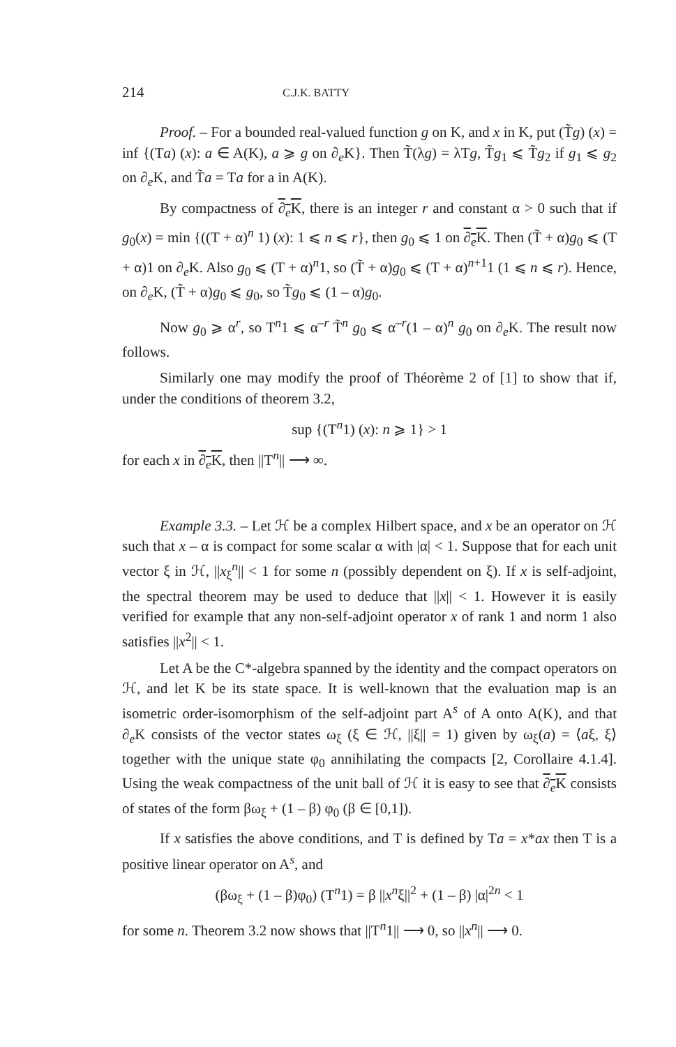214 C.J.K. BATTY
Proof. – For a bounded real-valued function g on K, and x in K, put (T̃g) (x) = inf {(Ta) (x): a ∈ A(K), a ⩾ g on ∂<sub>e</sub>K}. Then T̃(λg) = λTg, T̃g<sub>1</sub> ⩽ T̃g<sub>2</sub> if g<sub>1</sub> ⩽ g<sub>2</sub> on ∂<sub>e</sub>K, and T̃a = Ta for a in A(K).
By compactness of ∂<sub>e</sub>K, there is an integer r and constant α > 0 such that if g<sub>0</sub>(x) = min {((T + α)<sup>n</sup> 1) (x): 1 ⩽ n ⩽ r}, then g<sub>0</sub> ⩽ 1 on ∂<sub>e</sub>K. Then (T̃ + α)g<sub>0</sub> ⩽ (T + α)1 on ∂<sub>e</sub>K. Also g<sub>0</sub> ⩽ (T + α)<sup>n</sup>1, so (T̃ + α)g<sub>0</sub> ⩽ (T + α)<sup>n+1</sup>1 (1 ⩽ n ⩽ r). Hence, on ∂<sub>e</sub>K, (T̃ + α)g<sub>0</sub> ⩽ g<sub>0</sub>, so T̃g<sub>0</sub> ⩽ (1 – α)g<sub>0</sub>.
Now g<sub>0</sub> ⩾ α<sup>r</sup>, so T<sup>n</sup>1 ⩽ α<sup>–r</sup> T̃<sup>n</sup> g<sub>0</sub> ⩽ α<sup>–r</sup>(1 – α)<sup>n</sup> g<sub>0</sub> on ∂<sub>e</sub>K. The result now follows.
Similarly one may modify the proof of Théorème 2 of [1] to show that if, under the conditions of theorem 3.2,
sup {(T<sup>n</sup>1) (x): n ⩾ 1} > 1
for each x in ∂<sub>e</sub>K, then ||T<sup>n</sup>|| ⟶ ∞.
Example 3.3. – Let ℋ be a complex Hilbert space, and x be an operator on ℋ such that x – α is compact for some scalar α with |α| < 1. Suppose that for each unit vector ξ in ℋ, ||x<sub>ξ</sub><sup>n</sup>|| < 1 for some n (possibly dependent on ξ). If x is self-adjoint, the spectral theorem may be used to deduce that ||x|| < 1. However it is easily verified for example that any non-self-adjoint operator x of rank 1 and norm 1 also satisfies ||x<sup>2</sup>|| < 1.
Let A be the C*-algebra spanned by the identity and the compact operators on ℋ, and let K be its state space. It is well-known that the evaluation map is an isometric order-isomorphism of the self-adjoint part A<sup>s</sup> of A onto A(K), and that ∂<sub>e</sub>K consists of the vector states ω<sub>ξ</sub> (ξ ∈ ℋ, ||ξ|| = 1) given by ω<sub>ξ</sub>(a) = ⟨aξ, ξ⟩ together with the unique state φ<sub>0</sub> annihilating the compacts [2, Corollaire 4.1.4]. Using the weak compactness of the unit ball of ℋ it is easy to see that ∂<sub>e</sub>K consists of states of the form βω<sub>ξ</sub> + (1 – β) φ<sub>0</sub> (β ∈ [0,1]).
If x satisfies the above conditions, and T is defined by Ta = x*ax then T is a positive linear operator on A<sup>s</sup>, and
(βω<sub>ξ</sub> + (1 – β)φ<sub>0</sub>) (T<sup>n</sup>1) = β ||x<sup>n</sup>ξ||<sup>2</sup> + (1 – β) |α|<sup>2n</sup> < 1
for some n. Theorem 3.2 now shows that ||T<sup>n</sup>1|| ⟶ 0, so ||x<sup>n</sup>|| ⟶ 0.